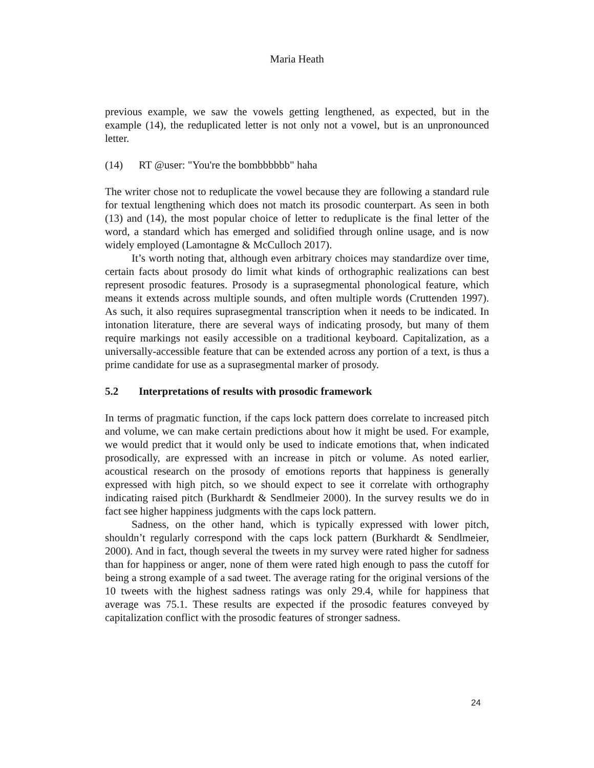Maria Heath
previous example, we saw the vowels getting lengthened, as expected, but in the example (14), the reduplicated letter is not only not a vowel, but is an unpronounced letter.
(14) RT @user: "You're the bombbbbbb" haha
The writer chose not to reduplicate the vowel because they are following a standard rule for textual lengthening which does not match its prosodic counterpart. As seen in both (13) and (14), the most popular choice of letter to reduplicate is the final letter of the word, a standard which has emerged and solidified through online usage, and is now widely employed (Lamontagne & McCulloch 2017).
It’s worth noting that, although even arbitrary choices may standardize over time, certain facts about prosody do limit what kinds of orthographic realizations can best represent prosodic features. Prosody is a suprasegmental phonological feature, which means it extends across multiple sounds, and often multiple words (Cruttenden 1997). As such, it also requires suprasegmental transcription when it needs to be indicated. In intonation literature, there are several ways of indicating prosody, but many of them require markings not easily accessible on a traditional keyboard. Capitalization, as a universally-accessible feature that can be extended across any portion of a text, is thus a prime candidate for use as a suprasegmental marker of prosody.
5.2 Interpretations of results with prosodic framework
In terms of pragmatic function, if the caps lock pattern does correlate to increased pitch and volume, we can make certain predictions about how it might be used. For example, we would predict that it would only be used to indicate emotions that, when indicated prosodically, are expressed with an increase in pitch or volume. As noted earlier, acoustical research on the prosody of emotions reports that happiness is generally expressed with high pitch, so we should expect to see it correlate with orthography indicating raised pitch (Burkhardt & Sendlmeier 2000). In the survey results we do in fact see higher happiness judgments with the caps lock pattern.
Sadness, on the other hand, which is typically expressed with lower pitch, shouldn’t regularly correspond with the caps lock pattern (Burkhardt & Sendlmeier, 2000). And in fact, though several the tweets in my survey were rated higher for sadness than for happiness or anger, none of them were rated high enough to pass the cutoff for being a strong example of a sad tweet. The average rating for the original versions of the 10 tweets with the highest sadness ratings was only 29.4, while for happiness that average was 75.1. These results are expected if the prosodic features conveyed by capitalization conflict with the prosodic features of stronger sadness.
24